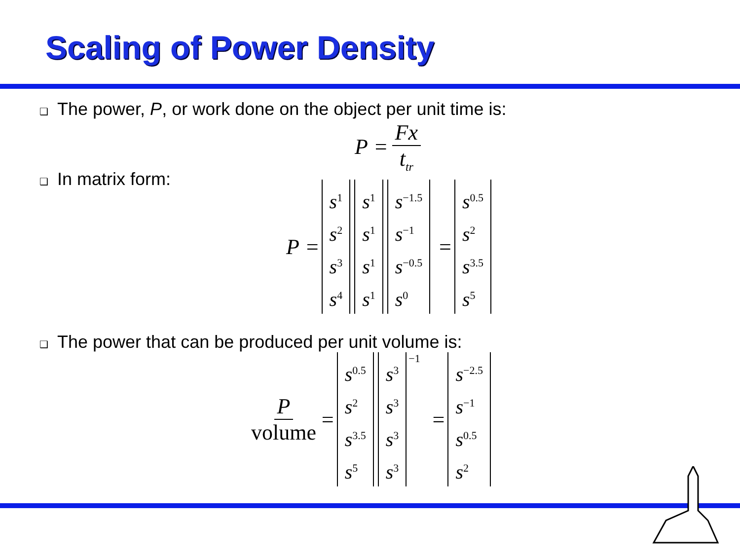Scaling of Power Density
❑ The power, P, or work done on the object per unit time is:
P = Fx t<sub>tr</sub>
❑ In matrix form:
P =
s<sup>1</sup>
s<sup>2</sup>
s<sup>3</sup>
s<sup>4</sup>
s<sup>1</sup>
s<sup>1</sup>
s<sup>1</sup>
s<sup>1</sup>
s<sup>−1.5</sup>
s<sup>−1</sup>
s<sup>−0.5</sup>
s<sup>0</sup>
=
s<sup>0.5</sup>
s<sup>2</sup>
s<sup>3.5</sup>
s<sup>5</sup>
❑ The power that can be produced per unit volume is:
Pvolume =
s<sup>0.5</sup>
s<sup>2</sup>
s<sup>3.5</sup>
s<sup>5</sup>
s<sup>3</sup>
s<sup>3</sup>
s<sup>3</sup>
s<sup>3</sup>
<sup>−1</sup> =
s<sup>−2.5</sup>
s<sup>−1</sup>
s<sup>0.5</sup>
s<sup>2</sup>